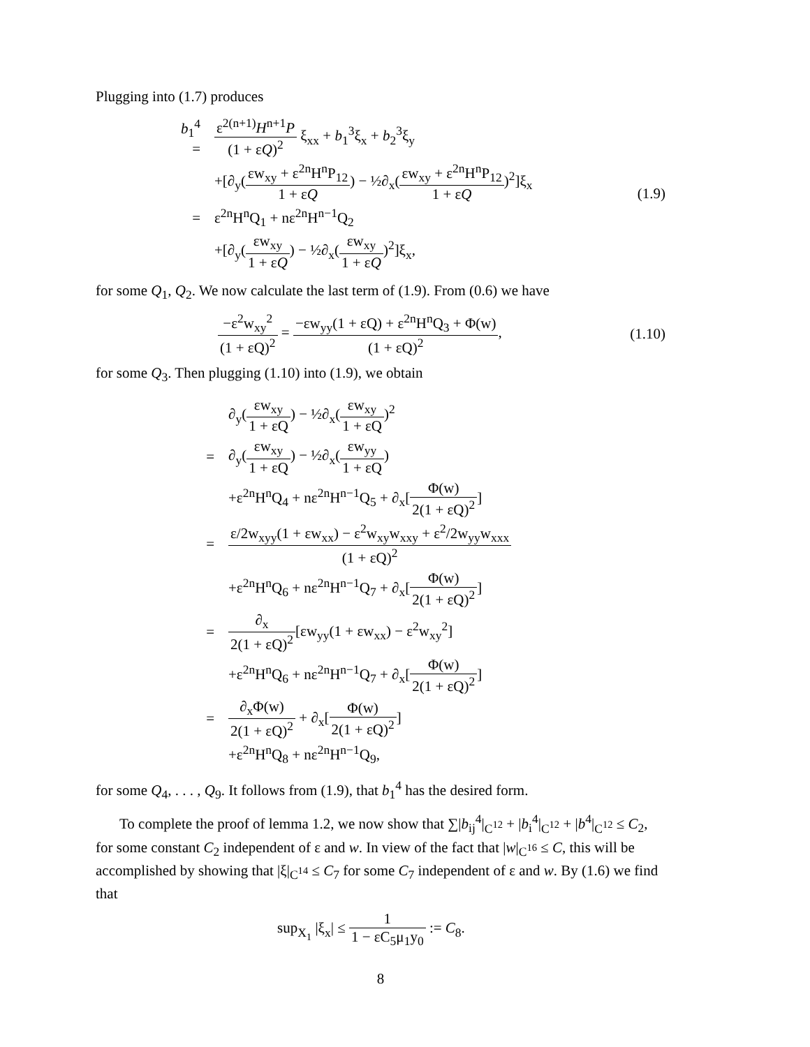Plugging into (1.7) produces
b<sub>1</sub><sup>4</sup> = ε<sup>2(n+1)</sup>H<sup>n+1</sup>P (1 + εQ)<sup>2</sup> ξ<sub>xx</sub> + b<sub>1</sub><sup>3</sup>ξ<sub>x</sub> + b<sub>2</sub><sup>3</sup>ξ<sub>y</sub>
+[∂<sub>y</sub>(εw<sub>xy</sub> + ε<sup>2n</sup>H<sup>n</sup>P<sub>12</sub> 1 + εQ) − ½∂<sub>x</sub>(εw<sub>xy</sub> + ε<sup>2n</sup>H<sup>n</sup>P<sub>12</sub> 1 + εQ)<sup>2</sup>]ξ<sub>x</sub>
= ε<sup>2n</sup>H<sup>n</sup>Q<sub>1</sub> + nε<sup>2n</sup>H<sup>n−1</sup>Q<sub>2</sub>
+[∂<sub>y</sub>(εw<sub>xy</sub> 1 + εQ) − ½∂<sub>x</sub>(εw<sub>xy</sub> 1 + εQ)<sup>2</sup>]ξ<sub>x</sub>,
(1.9)
for some Q<sub>1</sub>, Q<sub>2</sub>. We now calculate the last term of (1.9). From (0.6) we have
−ε<sup>2</sup>w<sub>xy</sub><sup>2</sup> (1 + εQ)<sup>2</sup> = −εw<sub>yy</sub>(1 + εQ) + ε<sup>2n</sup>H<sup>n</sup>Q<sub>3</sub> + Φ(w) (1 + εQ)<sup>2</sup>,
(1.10)
for some Q<sub>3</sub>. Then plugging (1.10) into (1.9), we obtain
∂<sub>y</sub>(εw<sub>xy</sub> 1 + εQ) − ½∂<sub>x</sub>(εw<sub>xy</sub> 1 + εQ)<sup>2</sup>
= ∂<sub>y</sub>(εw<sub>xy</sub> 1 + εQ) − ½∂<sub>x</sub>(εw<sub>yy</sub> 1 + εQ)
+ε<sup>2n</sup>H<sup>n</sup>Q<sub>4</sub> + nε<sup>2n</sup>H<sup>n−1</sup>Q<sub>5</sub> + ∂<sub>x</sub>[Φ(w) 2(1 + εQ)<sup>2</sup>]
= ε/2w<sub>xyy</sub>(1 + εw<sub>xx</sub>) − ε<sup>2</sup>w<sub>xy</sub>w<sub>xxy</sub> + ε<sup>2</sup>/2w<sub>yy</sub>w<sub>xxx</sub> (1 + εQ)<sup>2</sup>
+ε<sup>2n</sup>H<sup>n</sup>Q<sub>6</sub> + nε<sup>2n</sup>H<sup>n−1</sup>Q<sub>7</sub> + ∂<sub>x</sub>[Φ(w) 2(1 + εQ)<sup>2</sup>]
= ∂<sub>x</sub> 2(1 + εQ)<sup>2</sup>[εw<sub>yy</sub>(1 + εw<sub>xx</sub>) − ε<sup>2</sup>w<sub>xy</sub><sup>2</sup>]
+ε<sup>2n</sup>H<sup>n</sup>Q<sub>6</sub> + nε<sup>2n</sup>H<sup>n−1</sup>Q<sub>7</sub> + ∂<sub>x</sub>[Φ(w) 2(1 + εQ)<sup>2</sup>]
= ∂<sub>x</sub>Φ(w) 2(1 + εQ)<sup>2</sup> + ∂<sub>x</sub>[Φ(w) 2(1 + εQ)<sup>2</sup>]
+ε<sup>2n</sup>H<sup>n</sup>Q<sub>8</sub> + nε<sup>2n</sup>H<sup>n−1</sup>Q<sub>9</sub>,
for some Q<sub>4</sub>, . . . , Q<sub>9</sub>. It follows from (1.9), that b<sub>1</sub><sup>4</sup> has the desired form.
To complete the proof of lemma 1.2, we now show that ∑|b<sub>ij</sub><sup>4</sup>|<sub>C<sup>12</sup></sub> + |b<sub>i</sub><sup>4</sup>|<sub>C<sup>12</sup></sub> + |b<sup>4</sup>|<sub>C<sup>12</sup></sub> ≤ C<sub>2</sub>, for some constant C<sub>2</sub> independent of ε and w. In view of the fact that |w|<sub>C<sup>16</sup></sub> ≤ C, this will be accomplished by showing that |ξ|<sub>C<sup>14</sup></sub> ≤ C<sub>7</sub> for some C<sub>7</sub> independent of ε and w. By (1.6) we find that
sup<sub>X<sub>1</sub></sub> |ξ<sub>x</sub>| ≤ 1 1 − εC<sub>5</sub>μ<sub>1</sub>y<sub>0</sub> := C<sub>8</sub>.
8